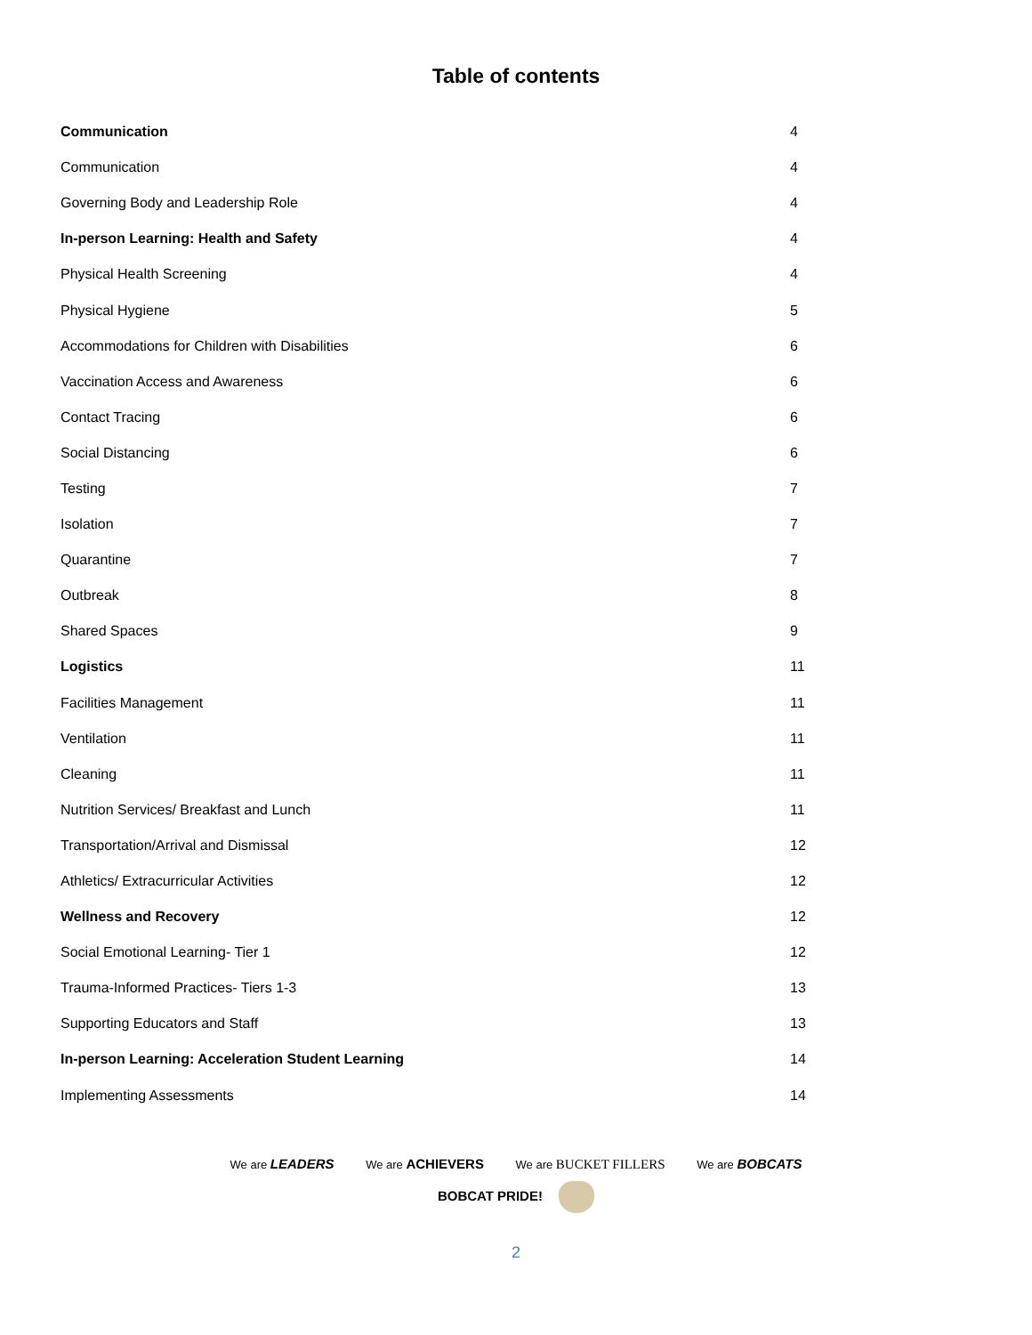Table of contents
| Communication | 4 |
| Communication | 4 |
| Governing Body and Leadership Role | 4 |
| In-person Learning: Health and Safety | 4 |
| Physical Health Screening | 4 |
| Physical Hygiene | 5 |
| Accommodations for Children with Disabilities | 6 |
| Vaccination Access and Awareness | 6 |
| Contact Tracing | 6 |
| Social Distancing | 6 |
| Testing | 7 |
| Isolation | 7 |
| Quarantine | 7 |
| Outbreak | 8 |
| Shared Spaces | 9 |
| Logistics | 11 |
| Facilities Management | 11 |
| Ventilation | 11 |
| Cleaning | 11 |
| Nutrition Services/ Breakfast and Lunch | 11 |
| Transportation/Arrival and Dismissal | 12 |
| Athletics/ Extracurricular Activities | 12 |
| Wellness and Recovery | 12 |
| Social Emotional Learning- Tier 1 | 12 |
| Trauma-Informed Practices- Tiers 1-3 | 13 |
| Supporting Educators and Staff | 13 |
| In-person Learning: Acceleration Student Learning | 14 |
| Implementing Assessments | 14 |
We are LEADERS We are ACHIEVERS We are BUCKET FILLERS We are BOBCATS
BOBCAT PRIDE!
2